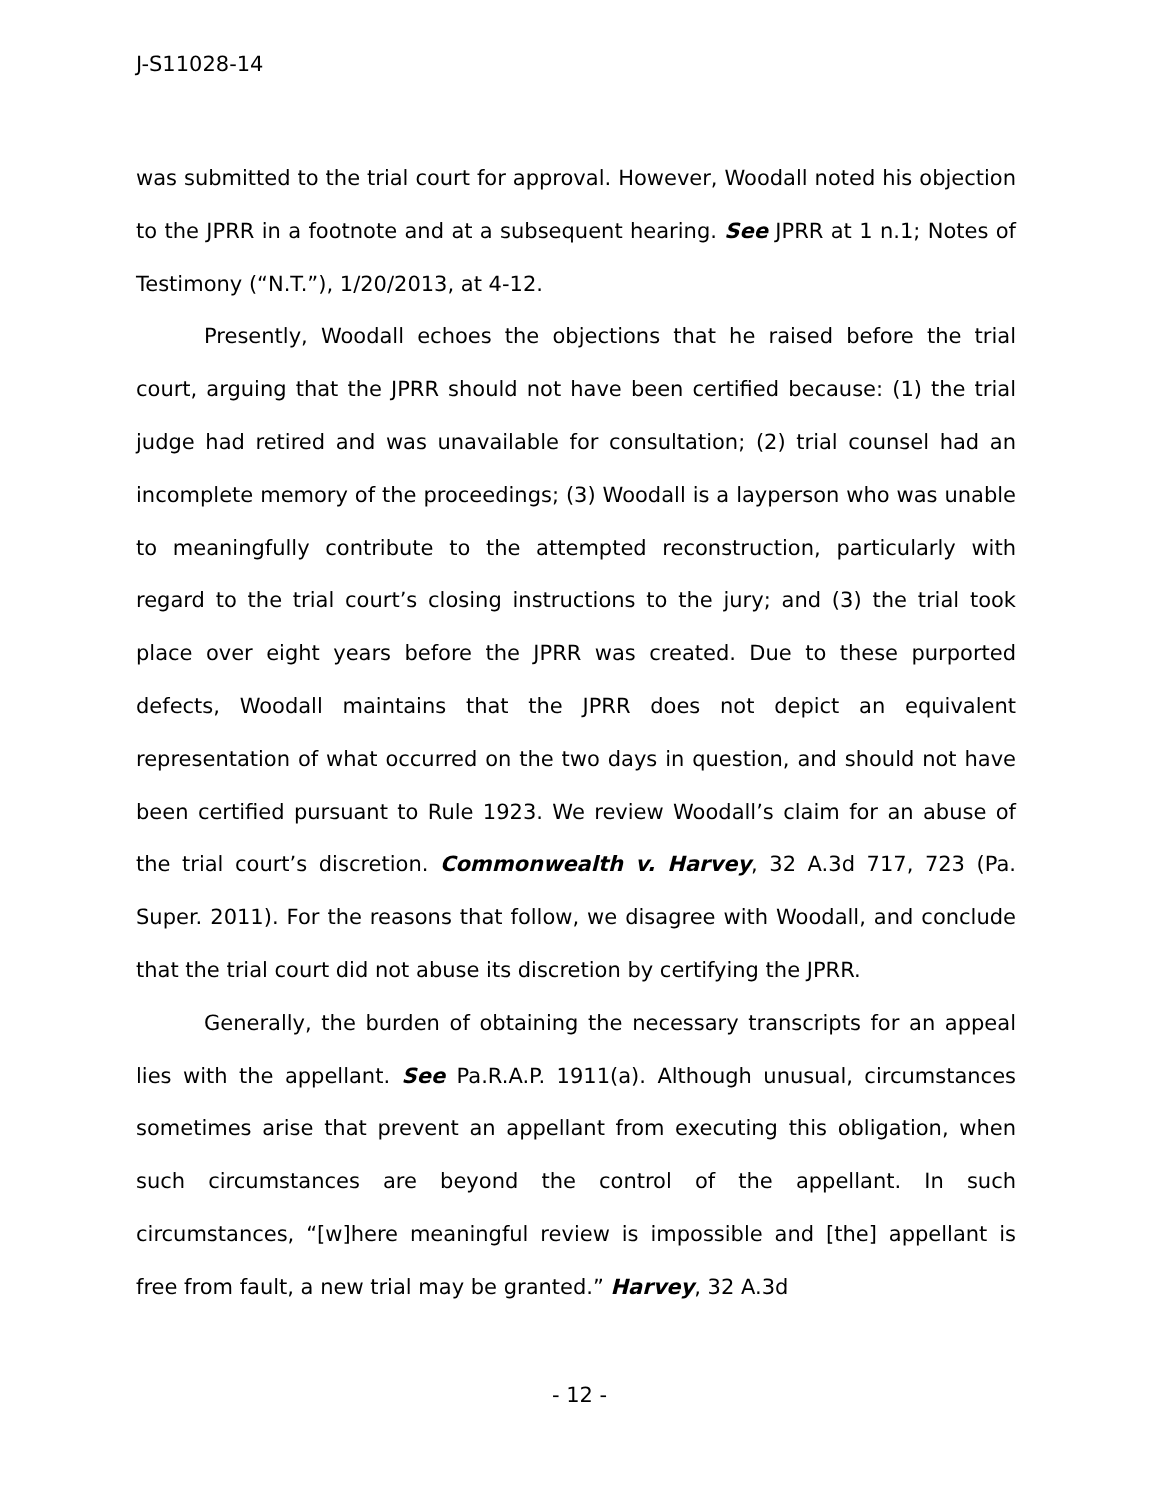J-S11028-14
was submitted to the trial court for approval. However, Woodall noted his objection to the JPRR in a footnote and at a subsequent hearing. See JPRR at 1 n.1; Notes of Testimony (“N.T.”), 1/20/2013, at 4-12.
Presently, Woodall echoes the objections that he raised before the trial court, arguing that the JPRR should not have been certified because: (1) the trial judge had retired and was unavailable for consultation; (2) trial counsel had an incomplete memory of the proceedings; (3) Woodall is a layperson who was unable to meaningfully contribute to the attempted reconstruction, particularly with regard to the trial court’s closing instructions to the jury; and (3) the trial took place over eight years before the JPRR was created. Due to these purported defects, Woodall maintains that the JPRR does not depict an equivalent representation of what occurred on the two days in question, and should not have been certified pursuant to Rule 1923. We review Woodall’s claim for an abuse of the trial court’s discretion. Commonwealth v. Harvey, 32 A.3d 717, 723 (Pa. Super. 2011). For the reasons that follow, we disagree with Woodall, and conclude that the trial court did not abuse its discretion by certifying the JPRR.
Generally, the burden of obtaining the necessary transcripts for an appeal lies with the appellant. See Pa.R.A.P. 1911(a). Although unusual, circumstances sometimes arise that prevent an appellant from executing this obligation, when such circumstances are beyond the control of the appellant. In such circumstances, “[w]here meaningful review is impossible and [the] appellant is free from fault, a new trial may be granted.” Harvey, 32 A.3d
- 12 -